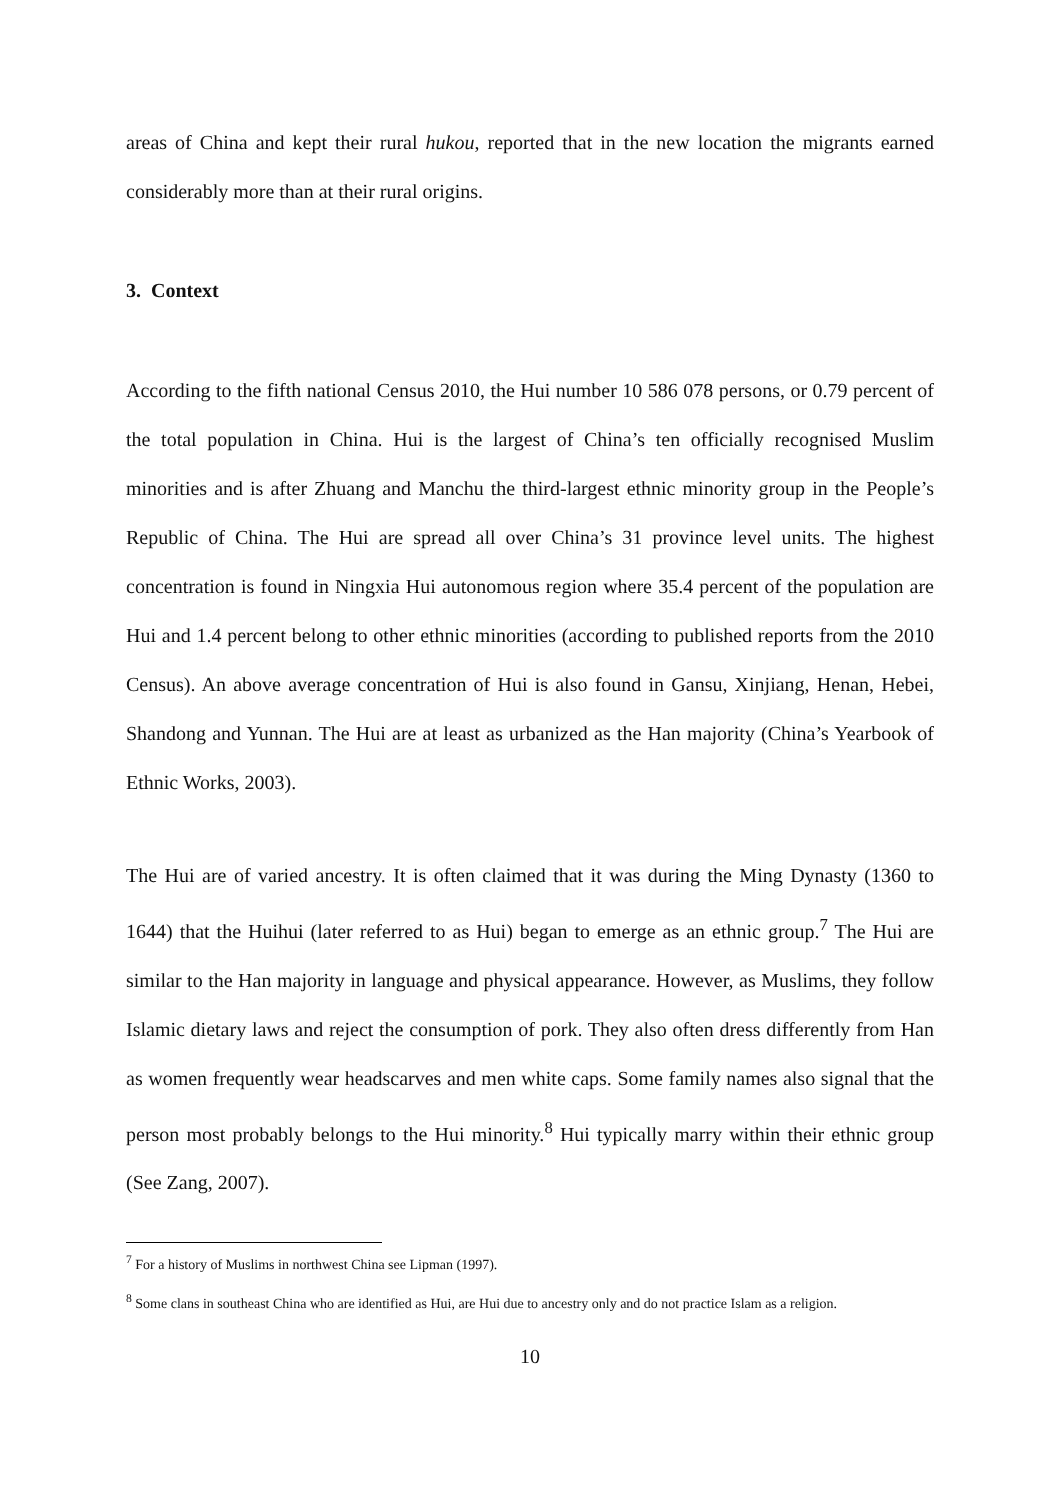areas of China and kept their rural hukou, reported that in the new location the migrants earned considerably more than at their rural origins.
3. Context
According to the fifth national Census 2010, the Hui number 10 586 078 persons, or 0.79 percent of the total population in China. Hui is the largest of China’s ten officially recognised Muslim minorities and is after Zhuang and Manchu the third-largest ethnic minority group in the People’s Republic of China. The Hui are spread all over China’s 31 province level units. The highest concentration is found in Ningxia Hui autonomous region where 35.4 percent of the population are Hui and 1.4 percent belong to other ethnic minorities (according to published reports from the 2010 Census). An above average concentration of Hui is also found in Gansu, Xinjiang, Henan, Hebei, Shandong and Yunnan. The Hui are at least as urbanized as the Han majority (China’s Yearbook of Ethnic Works, 2003).
The Hui are of varied ancestry. It is often claimed that it was during the Ming Dynasty (1360 to 1644) that the Huihui (later referred to as Hui) began to emerge as an ethnic group.<sup>7</sup> The Hui are similar to the Han majority in language and physical appearance. However, as Muslims, they follow Islamic dietary laws and reject the consumption of pork. They also often dress differently from Han as women frequently wear headscarves and men white caps. Some family names also signal that the person most probably belongs to the Hui minority.<sup>8</sup> Hui typically marry within their ethnic group (See Zang, 2007).
<sup>7</sup> For a history of Muslims in northwest China see Lipman (1997).
<sup>8</sup> Some clans in southeast China who are identified as Hui, are Hui due to ancestry only and do not practice Islam as a religion.
10